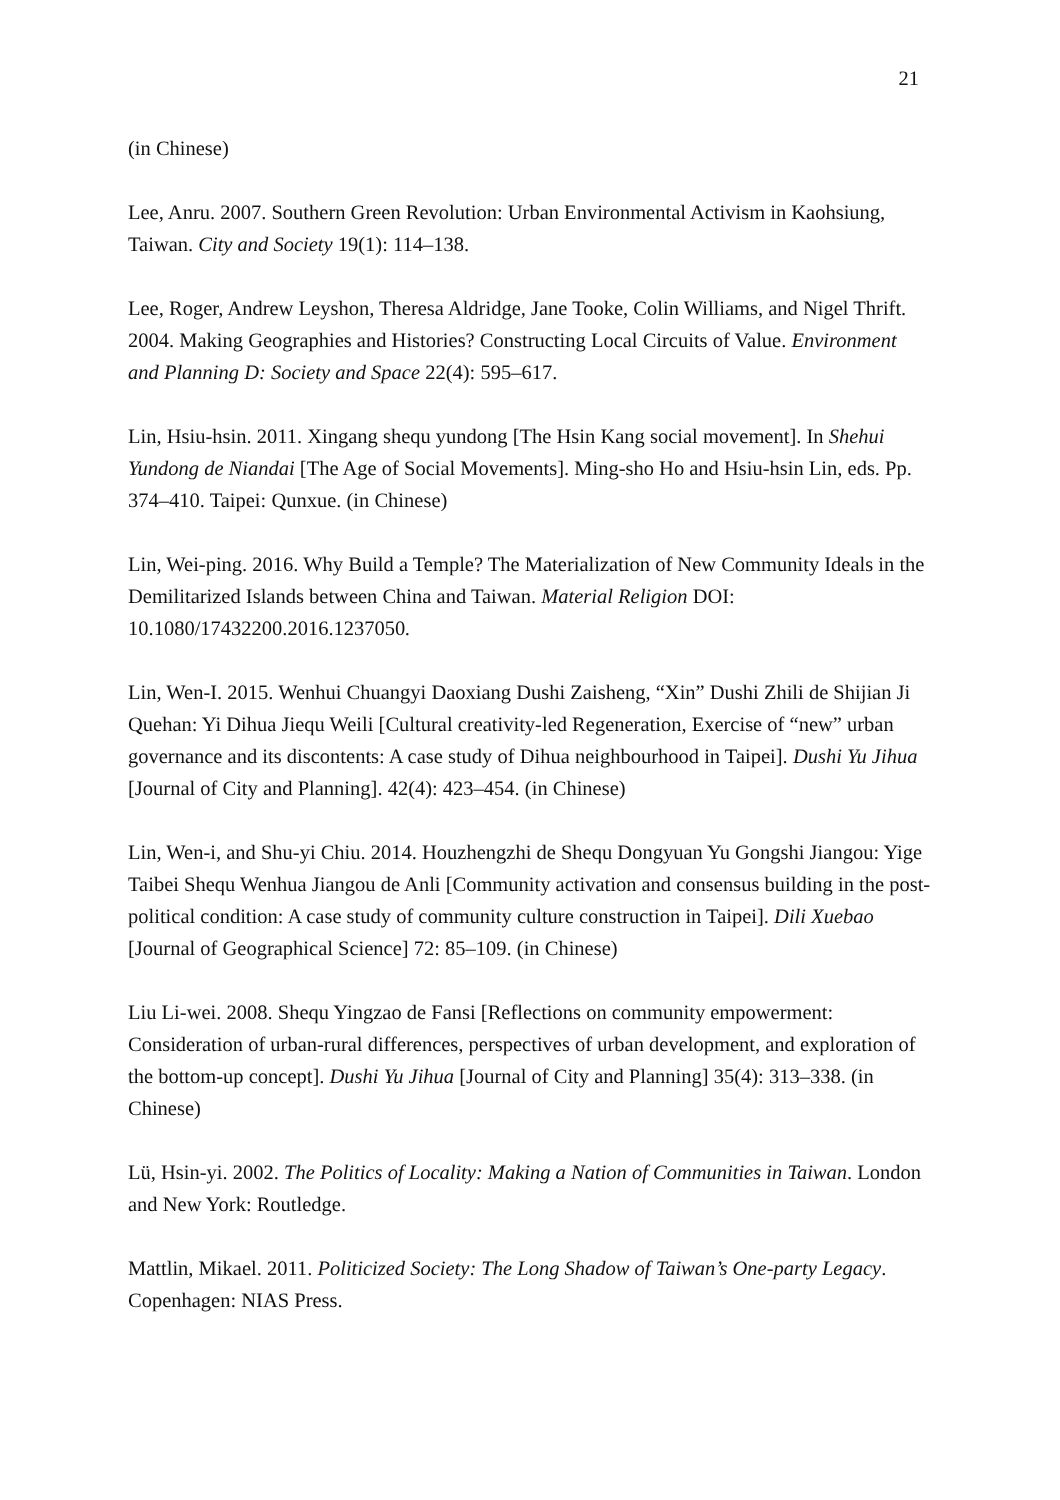21
(in Chinese)
Lee, Anru. 2007. Southern Green Revolution: Urban Environmental Activism in Kaohsiung, Taiwan. City and Society 19(1): 114–138.
Lee, Roger, Andrew Leyshon, Theresa Aldridge, Jane Tooke, Colin Williams, and Nigel Thrift. 2004. Making Geographies and Histories? Constructing Local Circuits of Value. Environment and Planning D: Society and Space 22(4): 595–617.
Lin, Hsiu-hsin. 2011. Xingang shequ yundong [The Hsin Kang social movement]. In Shehui Yundong de Niandai [The Age of Social Movements]. Ming-sho Ho and Hsiu-hsin Lin, eds. Pp. 374–410. Taipei: Qunxue. (in Chinese)
Lin, Wei-ping. 2016. Why Build a Temple? The Materialization of New Community Ideals in the Demilitarized Islands between China and Taiwan. Material Religion DOI: 10.1080/17432200.2016.1237050.
Lin, Wen-I. 2015. Wenhui Chuangyi Daoxiang Dushi Zaisheng, “Xin” Dushi Zhili de Shijian Ji Quehan: Yi Dihua Jiequ Weili [Cultural creativity-led Regeneration, Exercise of “new” urban governance and its discontents: A case study of Dihua neighbourhood in Taipei]. Dushi Yu Jihua [Journal of City and Planning]. 42(4): 423–454. (in Chinese)
Lin, Wen-i, and Shu-yi Chiu. 2014. Houzhengzhi de Shequ Dongyuan Yu Gongshi Jiangou: Yige Taibei Shequ Wenhua Jiangou de Anli [Community activation and consensus building in the post-political condition: A case study of community culture construction in Taipei]. Dili Xuebao [Journal of Geographical Science] 72: 85–109. (in Chinese)
Liu Li-wei. 2008. Shequ Yingzao de Fansi [Reflections on community empowerment: Consideration of urban-rural differences, perspectives of urban development, and exploration of the bottom-up concept]. Dushi Yu Jihua [Journal of City and Planning] 35(4): 313–338. (in Chinese)
Lü, Hsin-yi. 2002. The Politics of Locality: Making a Nation of Communities in Taiwan. London and New York: Routledge.
Mattlin, Mikael. 2011. Politicized Society: The Long Shadow of Taiwan’s One-party Legacy. Copenhagen: NIAS Press.